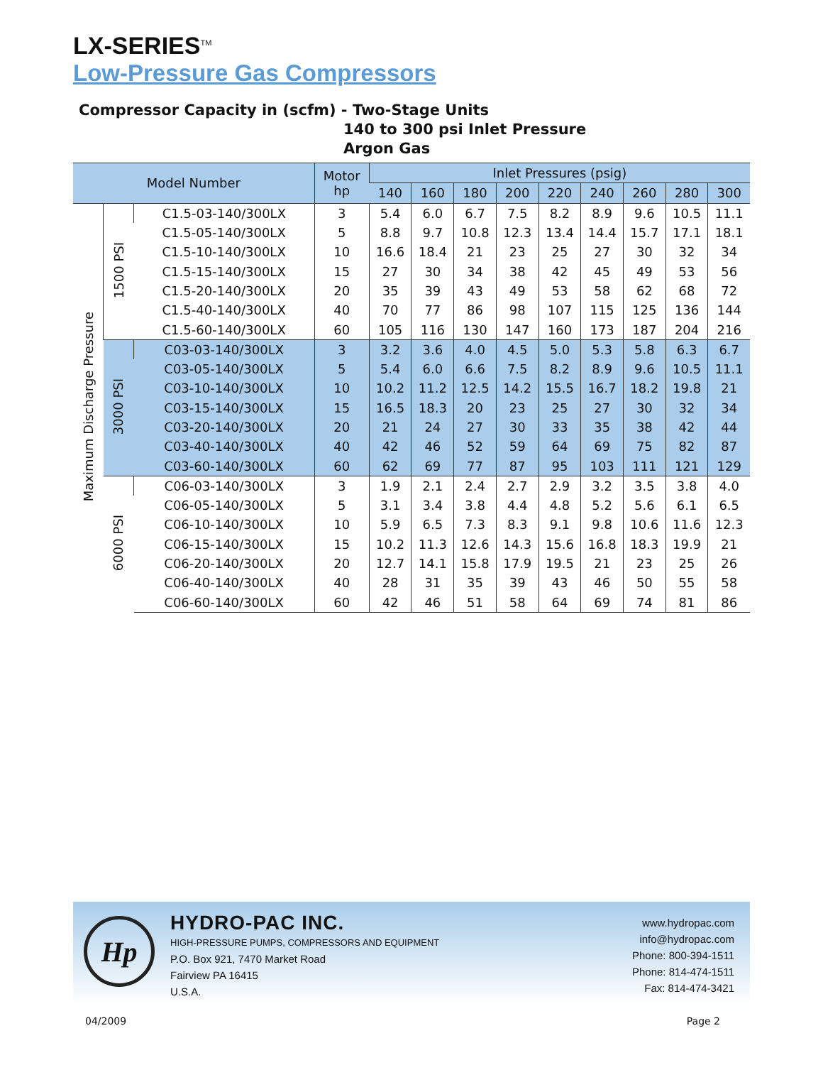LX-SERIES<sup>TM</sup>
Low-Pressure Gas Compressors
Compressor Capacity in (scfm) - Two-Stage Units
140 to 300 psi Inlet Pressure
Argon Gas
| Model Number | | | Motor hp | Inlet Pressures (psig) | | | | | | | | |
| --- | --- | --- | --- | --- | --- | --- | --- | --- | --- | --- | --- | --- |
| | | | | 140 | 160 | 180 | 200 | 220 | 240 | 260 | 280 | 300 |
| Maximum Discharge Pressure | 1500 PSI | C1.5-03-140/300LX | 3 | 5.4 | 6.0 | 6.7 | 7.5 | 8.2 | 8.9 | 9.6 | 10.5 | 11.1 |
| | | C1.5-05-140/300LX | 5 | 8.8 | 9.7 | 10.8 | 12.3 | 13.4 | 14.4 | 15.7 | 17.1 | 18.1 |
| | | C1.5-10-140/300LX | 10 | 16.6 | 18.4 | 21 | 23 | 25 | 27 | 30 | 32 | 34 |
| | | C1.5-15-140/300LX | 15 | 27 | 30 | 34 | 38 | 42 | 45 | 49 | 53 | 56 |
| | | C1.5-20-140/300LX | 20 | 35 | 39 | 43 | 49 | 53 | 58 | 62 | 68 | 72 |
| | | C1.5-40-140/300LX | 40 | 70 | 77 | 86 | 98 | 107 | 115 | 125 | 136 | 144 |
| | | C1.5-60-140/300LX | 60 | 105 | 116 | 130 | 147 | 160 | 173 | 187 | 204 | 216 |
| | 3000 PSI | C03-03-140/300LX | 3 | 3.2 | 3.6 | 4.0 | 4.5 | 5.0 | 5.3 | 5.8 | 6.3 | 6.7 |
| | | C03-05-140/300LX | 5 | 5.4 | 6.0 | 6.6 | 7.5 | 8.2 | 8.9 | 9.6 | 10.5 | 11.1 |
| | | C03-10-140/300LX | 10 | 10.2 | 11.2 | 12.5 | 14.2 | 15.5 | 16.7 | 18.2 | 19.8 | 21 |
| | | C03-15-140/300LX | 15 | 16.5 | 18.3 | 20 | 23 | 25 | 27 | 30 | 32 | 34 |
| | | C03-20-140/300LX | 20 | 21 | 24 | 27 | 30 | 33 | 35 | 38 | 42 | 44 |
| | | C03-40-140/300LX | 40 | 42 | 46 | 52 | 59 | 64 | 69 | 75 | 82 | 87 |
| | | C03-60-140/300LX | 60 | 62 | 69 | 77 | 87 | 95 | 103 | 111 | 121 | 129 |
| | 6000 PSI | C06-03-140/300LX | 3 | 1.9 | 2.1 | 2.4 | 2.7 | 2.9 | 3.2 | 3.5 | 3.8 | 4.0 |
| | | C06-05-140/300LX | 5 | 3.1 | 3.4 | 3.8 | 4.4 | 4.8 | 5.2 | 5.6 | 6.1 | 6.5 |
| | | C06-10-140/300LX | 10 | 5.9 | 6.5 | 7.3 | 8.3 | 9.1 | 9.8 | 10.6 | 11.6 | 12.3 |
| | | C06-15-140/300LX | 15 | 10.2 | 11.3 | 12.6 | 14.3 | 15.6 | 16.8 | 18.3 | 19.9 | 21 |
| | | C06-20-140/300LX | 20 | 12.7 | 14.1 | 15.8 | 17.9 | 19.5 | 21 | 23 | 25 | 26 |
| | | C06-40-140/300LX | 40 | 28 | 31 | 35 | 39 | 43 | 46 | 50 | 55 | 58 |
| | | C06-60-140/300LX | 60 | 42 | 46 | 51 | 58 | 64 | 69 | 74 | 81 | 86 |
Hp
HYDRO-PAC INC.
HIGH-PRESSURE PUMPS, COMPRESSORS AND EQUIPMENT
P.O. Box 921, 7470 Market Road
Fairview PA 16415
U.S.A.
www.hydropac.com
info@hydropac.com
Phone: 800-394-1511
Phone: 814-474-1511
Fax: 814-474-3421
04/2009 Page 2